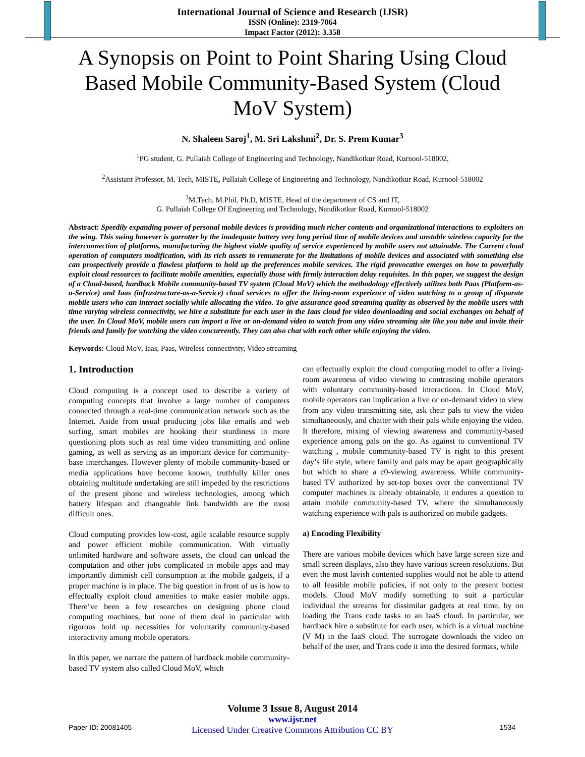International Journal of Science and Research (IJSR)
ISSN (Online): 2319-7064
Impact Factor (2012): 3.358
A Synopsis on Point to Point Sharing Using Cloud Based Mobile Community-Based System (Cloud MoV System)
N. Shaleen Saroj<sup>1</sup>, M. Sri Lakshmi<sup>2</sup>, Dr. S. Prem Kumar<sup>3</sup>
<sup>1</sup> PG student, G. Pullaiah College of Engineering and Technology, Nandikotkur Road, Kurnool-518002,
<sup>2</sup> Assistant Professor, M. Tech, MISTE, Pullaiah College of Engineering and Technology, Nandikotkur Road, Kurnool-518002
<sup>3</sup> M.Tech, M.Phil, Ph.D, MISTE, Head of the department of CS and IT,
G. Pullaiah College Of Engineering and Technology, Nandikotkur Road, Kurnool-518002
Abstract: Speedily expanding power of personal mobile devices is providing much richer contents and organizational interactions to exploiters on the wing. This swing however is garrotter by the inadequate battery very long period time of mobile devices and unstable wireless capacity for the interconnection of platforms, manufacturing the highest viable quality of service experienced by mobile users not attainable. The Current cloud operation of computers modification, with its rich assets to remunerate for the limitations of mobile devices and associated with something else can prospectively provide a flawless platform to hold up the preferences mobile services. The rigid provocative emerges on how to powerfully exploit cloud resources to facilitate mobile amenities, especially those with firmly interaction delay requisites. In this paper, we suggest the design of a Cloud-based, hardback Mobile community-based TV system (Cloud MoV) which the methodology effectively utilizes both Paas (Platform-as-a-Service) and Iaas (infrastructure-as-a-Service) cloud services to offer the living-room experience of video watching to a group of disparate mobile users who can interact socially while allocating the video. To give assurance good streaming quality as observed by the mobile users with time varying wireless connectivity, we hire a substitute for each user in the Iaas cloud for video downloading and social exchanges on behalf of the user. In Cloud MoV, mobile users can import a live or on-demand video to watch from any video streaming site like you tube and invite their friends and family for watching the video concurrently. They can also chat with each other while enjoying the video.
Keywords: Cloud MoV, Iaas, Paas, Wireless connectivity, Video streaming
1. Introduction
Cloud computing is a concept used to describe a variety of computing concepts that involve a large number of computers connected through a real-time communication network such as the Internet. Aside from usual producing jobs like emails and web surfing, smart mobiles are hooking their sturdiness in more questioning plots such as real time video transmitting and online gaming, as well as serving as an important device for community-base interchanges. However plenty of mobile community-based or media applications have become known, truthfully killer ones obtaining multitude undertaking are still impeded by the restrictions of the present phone and wireless technologies, among which battery lifespan and changeable link bandwidth are the most difficult ones.
Cloud computing provides low-cost, agile scalable resource supply and power efficient mobile communication. With virtually unlimited hardware and software assets, the cloud can unload the computation and other jobs complicated in mobile apps and may importantly diminish cell consumption at the mobile gadgets, if a proper machine is in place. The big question in front of us is how to effectually exploit cloud amenities to make easier mobile apps. There’ve been a few researches on designing phone cloud computing machines, but none of them deal in particular with rigorous hold up necessities for voluntarily community-based interactivity among mobile operators.
In this paper, we narrate the pattern of hardback mobile community-based TV system also called Cloud MoV, which
can effectually exploit the cloud computing model to offer a living-room awareness of video viewing to contrasting mobile operators with voluntary community-based interactions. In Cloud MoV, mobile operators can implication a live or on-demand video to view from any video transmitting site, ask their pals to view the video simultaneously, and chatter with their pals while enjoying the video. It therefore, mixing of viewing awareness and community-based experience among pals on the go. As against to conventional TV watching , mobile community-based TV is right to this present day’s life style, where family and pals may be apart geographically but which to share a c0-viewing awareness. While community-based TV authorized by set-top boxes over the conventional TV computer machines is already obtainable, it endures a question to attain mobile community-based TV, where the simultaneously watching experience with pals is authorized on mobile gadgets.
a) Encoding Flexibility
There are various mobile devices which have large screen size and small screen displays, also they have various screen resolutions. But even the most lavish contented supplies would not be able to attend to all feasible mobile policies, if not only to the present hottest models. Cloud MoV modify something to suit a particular individual the streams for dissimilar gadgets at real time, by on loading the Trans code tasks to an IaaS cloud. In particular, we hardback hire a substitute for each user, which is a virtual machine (V M) in the IaaS cloud. The surrogate downloads the video on behalf of the user, and Trans code it into the desired formats, while
Volume 3 Issue 8, August 2014
www.ijsr.net
Licensed Under Creative Commons Attribution CC BY
Paper ID: 20081405 1534